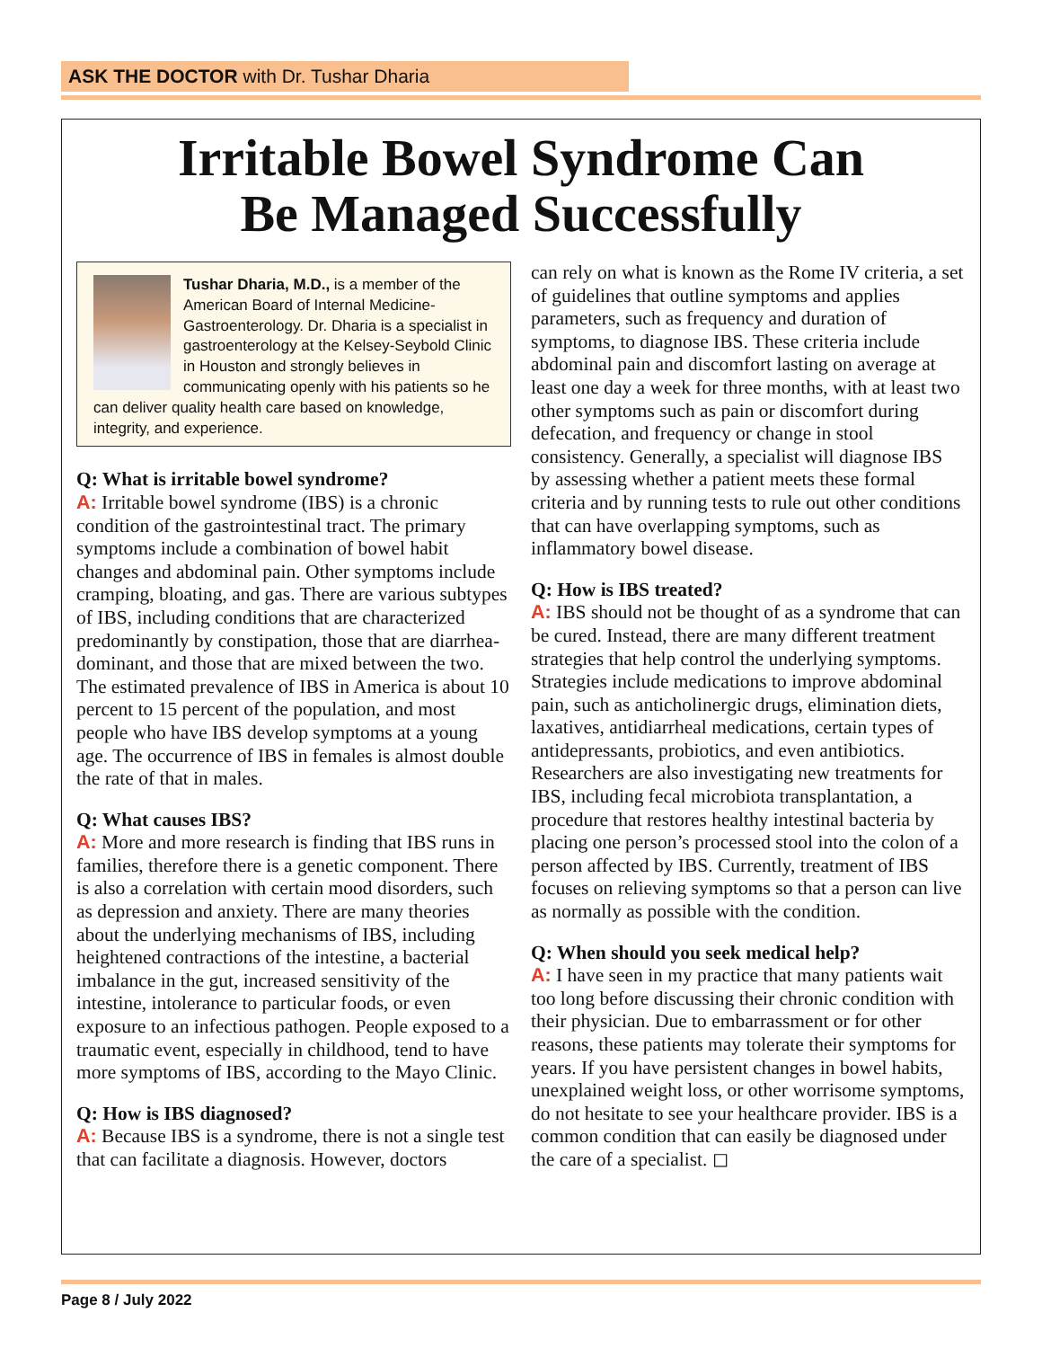ASK THE DOCTOR with Dr. Tushar Dharia
Irritable Bowel Syndrome Can
Be Managed Successfully
Tushar Dharia, M.D., is a member of the American Board of Internal Medicine-Gastroenterology. Dr. Dharia is a specialist in gastroenterology at the Kelsey-Seybold Clinic in Houston and strongly believes in communicating openly with his patients so he can deliver quality health care based on knowledge, integrity, and experience.
Q: What is irritable bowel syndrome?
A: Irritable bowel syndrome (IBS) is a chronic condition of the gastrointestinal tract. The primary symptoms include a combination of bowel habit changes and abdominal pain. Other symptoms include cramping, bloating, and gas. There are various subtypes of IBS, including conditions that are characterized predominantly by constipation, those that are diarrhea-dominant, and those that are mixed between the two. The estimated prevalence of IBS in America is about 10 percent to 15 percent of the population, and most people who have IBS develop symptoms at a young age. The occurrence of IBS in females is almost double the rate of that in males.
Q: What causes IBS?
A: More and more research is finding that IBS runs in families, therefore there is a genetic component. There is also a correlation with certain mood disorders, such as depression and anxiety. There are many theories about the underlying mechanisms of IBS, including heightened contractions of the intestine, a bacterial imbalance in the gut, increased sensitivity of the intestine, intolerance to particular foods, or even exposure to an infectious pathogen. People exposed to a traumatic event, especially in childhood, tend to have more symptoms of IBS, according to the Mayo Clinic.
Q: How is IBS diagnosed?
A: Because IBS is a syndrome, there is not a single test that can facilitate a diagnosis. However, doctors
can rely on what is known as the Rome IV criteria, a set of guidelines that outline symptoms and applies parameters, such as frequency and duration of symptoms, to diagnose IBS. These criteria include abdominal pain and discomfort lasting on average at least one day a week for three months, with at least two other symptoms such as pain or discomfort during defecation, and frequency or change in stool consistency. Generally, a specialist will diagnose IBS by assessing whether a patient meets these formal criteria and by running tests to rule out other conditions that can have overlapping symptoms, such as inflammatory bowel disease.
Q: How is IBS treated?
A: IBS should not be thought of as a syndrome that can be cured. Instead, there are many different treatment strategies that help control the underlying symptoms. Strategies include medications to improve abdominal pain, such as anticholinergic drugs, elimination diets, laxatives, antidiarrheal medications, certain types of antidepressants, probiotics, and even antibiotics. Researchers are also investigating new treatments for IBS, including fecal microbiota transplantation, a procedure that restores healthy intestinal bacteria by placing one person’s processed stool into the colon of a person affected by IBS. Currently, treatment of IBS focuses on relieving symptoms so that a person can live as normally as possible with the condition.
Q: When should you seek medical help?
A: I have seen in my practice that many patients wait too long before discussing their chronic condition with their physician. Due to embarrassment or for other reasons, these patients may tolerate their symptoms for years. If you have persistent changes in bowel habits, unexplained weight loss, or other worrisome symptoms, do not hesitate to see your healthcare provider. IBS is a common condition that can easily be diagnosed under the care of a specialist. ◻
Page 8 / July 2022